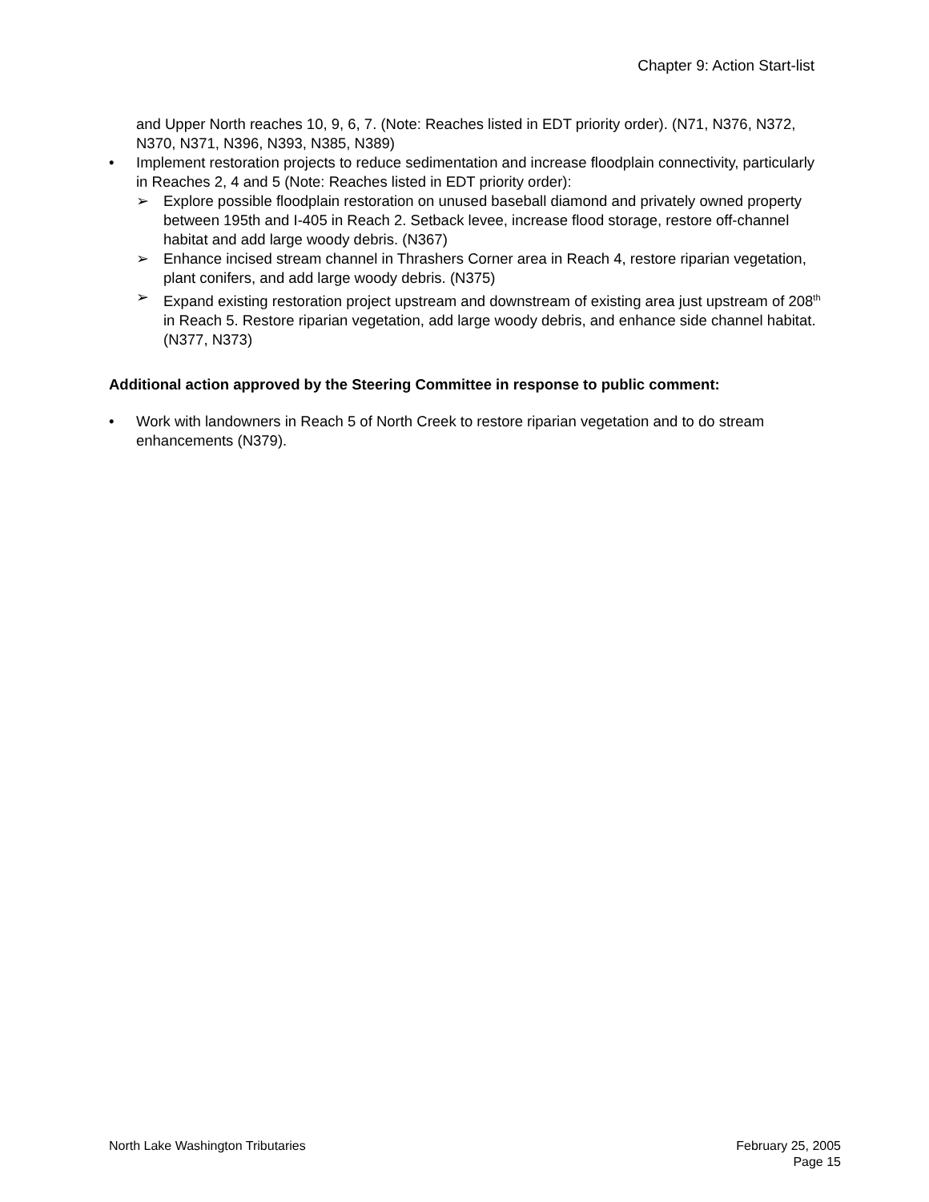Chapter 9: Action Start-list
and Upper North reaches 10, 9, 6, 7. (Note: Reaches listed in EDT priority order). (N71, N376, N372, N370, N371, N396, N393, N385, N389)
• Implement restoration projects to reduce sedimentation and increase floodplain connectivity, particularly in Reaches 2, 4 and 5 (Note: Reaches listed in EDT priority order):
➢ Explore possible floodplain restoration on unused baseball diamond and privately owned property between 195th and I-405 in Reach 2. Setback levee, increase flood storage, restore off-channel habitat and add large woody debris. (N367)
➢ Enhance incised stream channel in Thrashers Corner area in Reach 4, restore riparian vegetation, plant conifers, and add large woody debris. (N375)
➢ Expand existing restoration project upstream and downstream of existing area just upstream of 208<sup>th</sup> in Reach 5. Restore riparian vegetation, add large woody debris, and enhance side channel habitat. (N377, N373)
Additional action approved by the Steering Committee in response to public comment:
• Work with landowners in Reach 5 of North Creek to restore riparian vegetation and to do stream enhancements (N379).
North Lake Washington Tributaries February 25, 2005
Page 15